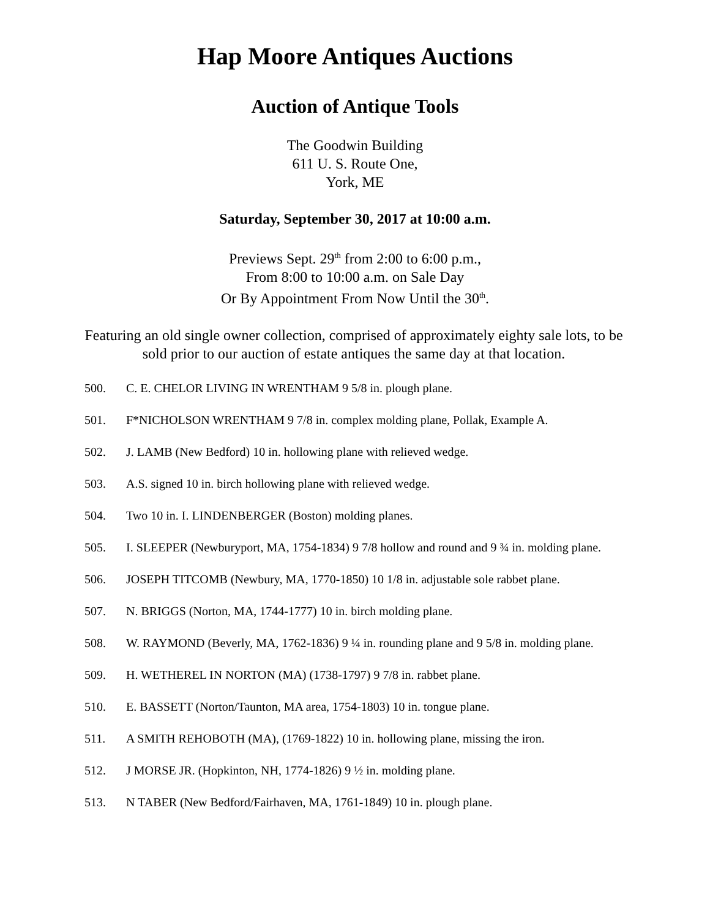Hap Moore Antiques Auctions
Auction of Antique Tools
The Goodwin Building
611 U. S. Route One,
York, ME
Saturday, September 30, 2017 at 10:00 a.m.
Previews Sept. 29<sup>th</sup> from 2:00 to 6:00 p.m.,
From 8:00 to 10:00 a.m. on Sale Day
Or By Appointment From Now Until the 30<sup>th</sup>.
Featuring an old single owner collection, comprised of approximately eighty sale lots, to be sold prior to our auction of estate antiques the same day at that location.
500. C. E. CHELOR LIVING IN WRENTHAM 9 5/8 in. plough plane.
501. F*NICHOLSON WRENTHAM 9 7/8 in. complex molding plane, Pollak, Example A.
502. J. LAMB (New Bedford) 10 in. hollowing plane with relieved wedge.
503. A.S. signed 10 in. birch hollowing plane with relieved wedge.
504. Two 10 in. I. LINDENBERGER (Boston) molding planes.
505. I. SLEEPER (Newburyport, MA, 1754-1834) 9 7/8 hollow and round and 9 ¾ in. molding plane.
506. JOSEPH TITCOMB (Newbury, MA, 1770-1850) 10 1/8 in. adjustable sole rabbet plane.
507. N. BRIGGS (Norton, MA, 1744-1777) 10 in. birch molding plane.
508. W. RAYMOND (Beverly, MA, 1762-1836) 9 ¼ in. rounding plane and 9 5/8 in. molding plane.
509. H. WETHEREL IN NORTON (MA) (1738-1797) 9 7/8 in. rabbet plane.
510. E. BASSETT (Norton/Taunton, MA area, 1754-1803) 10 in. tongue plane.
511. A SMITH REHOBOTH (MA), (1769-1822) 10 in. hollowing plane, missing the iron.
512. J MORSE JR. (Hopkinton, NH, 1774-1826) 9 ½ in. molding plane.
513. N TABER (New Bedford/Fairhaven, MA, 1761-1849) 10 in. plough plane.